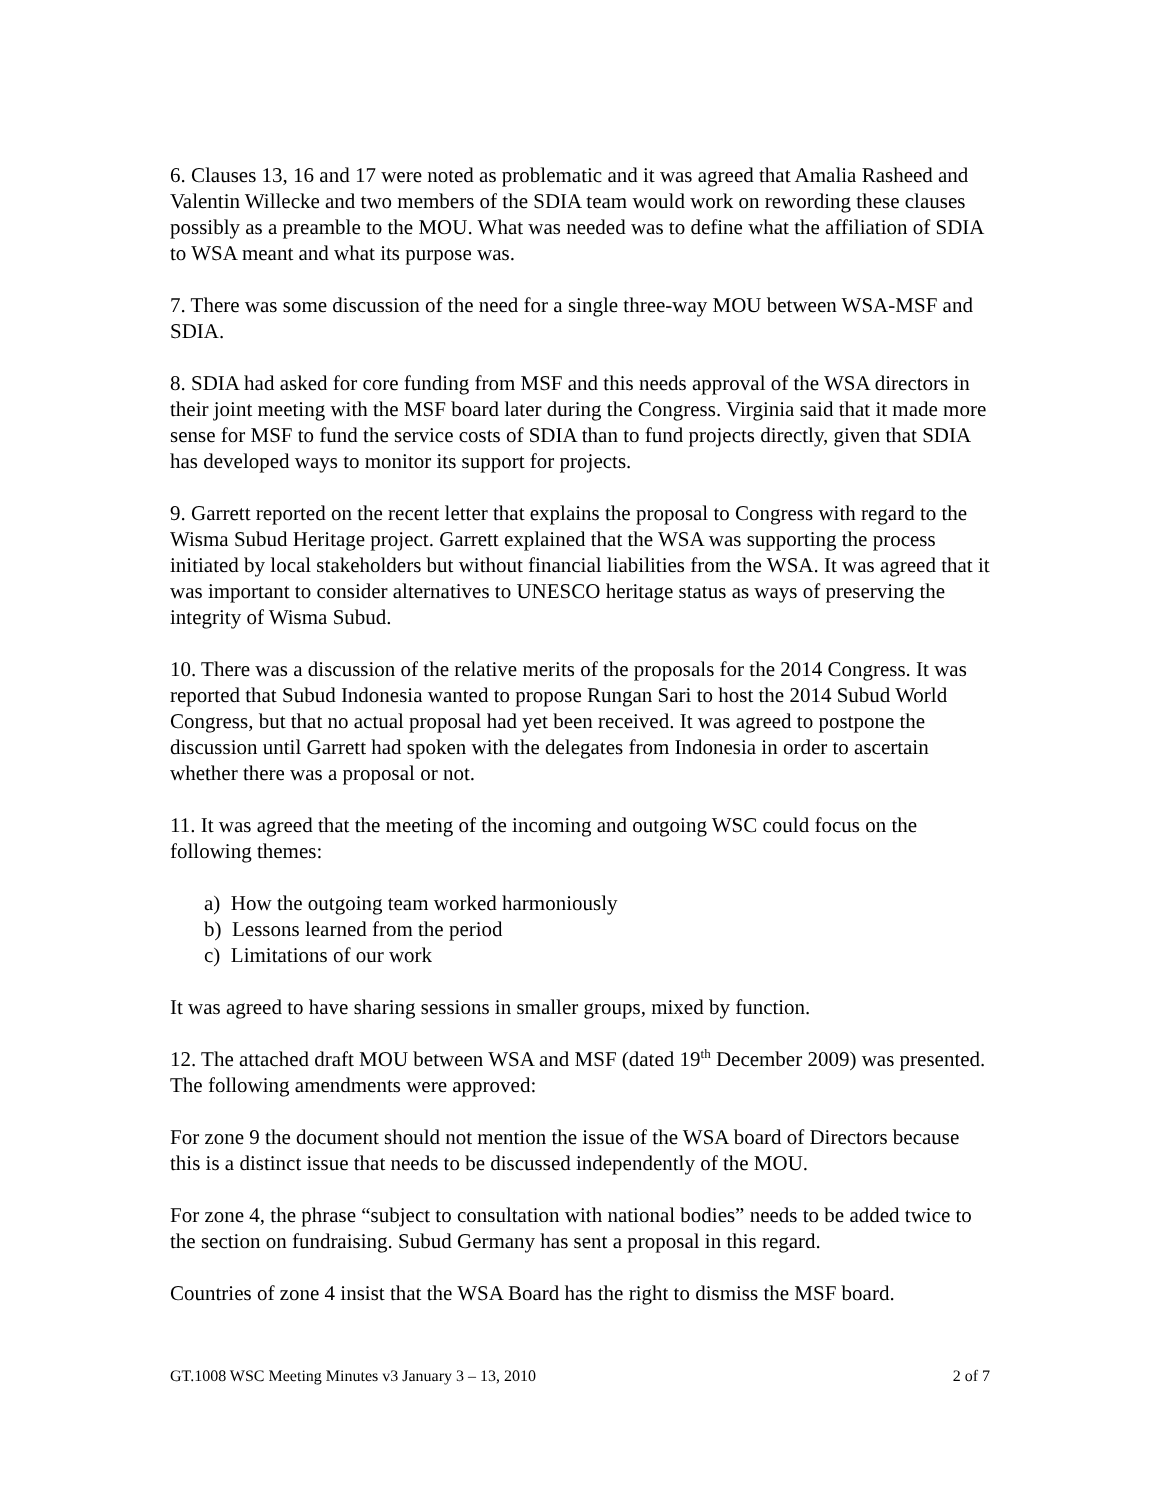6. Clauses 13, 16 and 17 were noted as problematic and it was agreed that Amalia Rasheed and Valentin Willecke and two members of the SDIA team would work on rewording these clauses possibly as a preamble to the MOU. What was needed was to define what the affiliation of SDIA to WSA meant and what its purpose was.
7. There was some discussion of the need for a single three-way MOU between WSA-MSF and SDIA.
8. SDIA had asked for core funding from MSF and this needs approval of the WSA directors in their joint meeting with the MSF board later during the Congress. Virginia said that it made more sense for MSF to fund the service costs of SDIA than to fund projects directly, given that SDIA has developed ways to monitor its support for projects.
9. Garrett reported on the recent letter that explains the proposal to Congress with regard to the Wisma Subud Heritage project. Garrett explained that the WSA was supporting the process initiated by local stakeholders but without financial liabilities from the WSA. It was agreed that it was important to consider alternatives to UNESCO heritage status as ways of preserving the integrity of Wisma Subud.
10. There was a discussion of the relative merits of the proposals for the 2014 Congress. It was reported that Subud Indonesia wanted to propose Rungan Sari to host the 2014 Subud World Congress, but that no actual proposal had yet been received. It was agreed to postpone the discussion until Garrett had spoken with the delegates from Indonesia in order to ascertain whether there was a proposal or not.
11. It was agreed that the meeting of the incoming and outgoing WSC could focus on the following themes:
a) How the outgoing team worked harmoniously
b) Lessons learned from the period
c) Limitations of our work
It was agreed to have sharing sessions in smaller groups, mixed by function.
12. The attached draft MOU between WSA and MSF (dated 19<sup>th</sup> December 2009) was presented. The following amendments were approved:
For zone 9 the document should not mention the issue of the WSA board of Directors because this is a distinct issue that needs to be discussed independently of the MOU.
For zone 4, the phrase “subject to consultation with national bodies” needs to be added twice to the section on fundraising. Subud Germany has sent a proposal in this regard.
Countries of zone 4 insist that the WSA Board has the right to dismiss the MSF board.
GT.1008 WSC Meeting Minutes v3 January 3 – 13, 2010 2 of 7